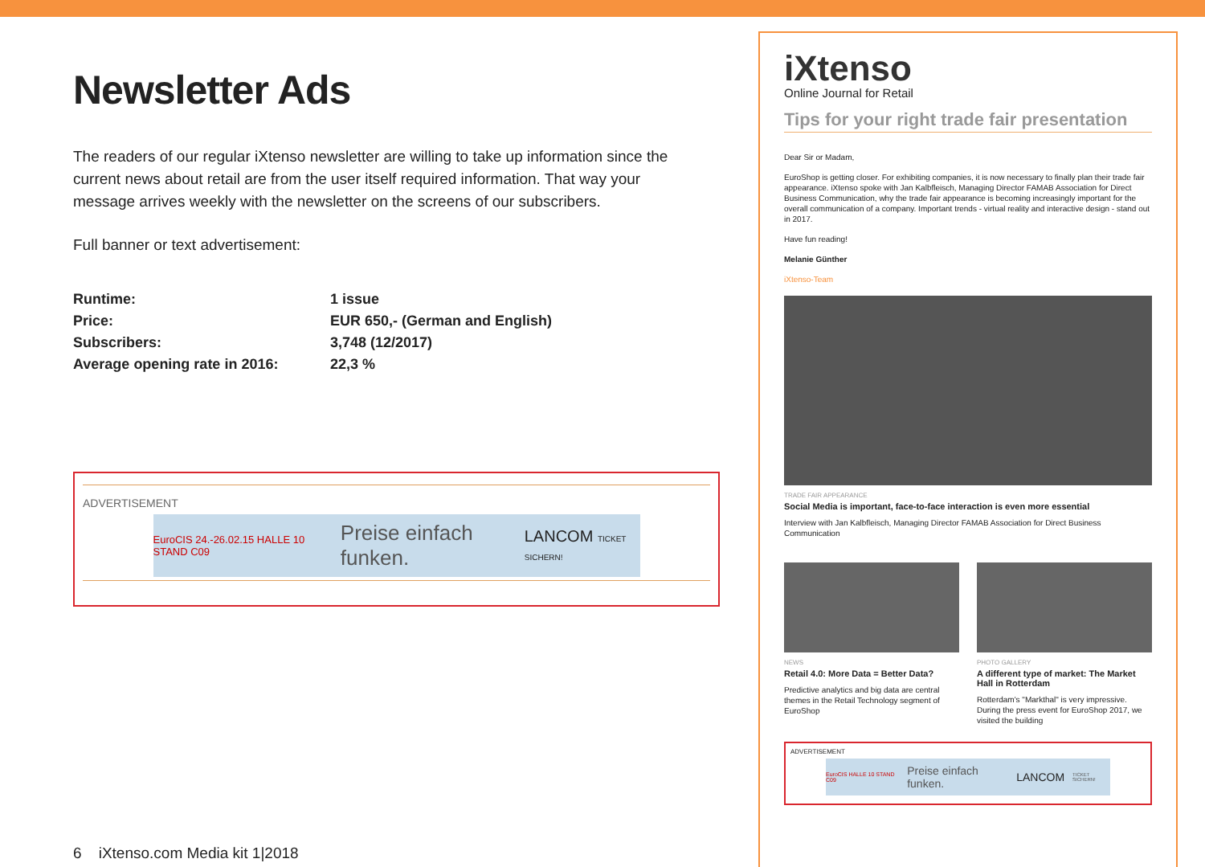Newsletter Ads
The readers of our regular iXtenso newsletter are willing to take up information since the current news about retail are from the user itself required information. That way your message arrives weekly with the newsletter on the screens of our subscribers.
Full banner or text advertisement:
| Runtime: | 1 issue |
| Price: | EUR 650,- (German and English) |
| Subscribers: | 3,748 (12/2017) |
| Average opening rate in 2016: | 22,3 % |
ADVERTISEMENT
EuroCIS 24.-26.02.15 HALLE 10 STAND C09 Preise einfach funken. LANCOM TICKET SICHERN!
6 iXtenso.com Media kit 1|2018
iXtenso
Online Journal for Retail
Tips for your right trade fair presentation
Dear Sir or Madam,
EuroShop is getting closer. For exhibiting companies, it is now necessary to finally plan their trade fair appearance. iXtenso spoke with Jan Kalbfleisch, Managing Director FAMAB Association for Direct Business Communication, why the trade fair appearance is becoming increasingly important for the overall communication of a company. Important trends - virtual reality and interactive design - stand out in 2017.
Have fun reading!
Melanie Günther
iXtenso-Team
TRADE FAIR APPEARANCE
Social Media is important, face-to-face interaction is even more essential
Interview with Jan Kalbfleisch, Managing Director FAMAB Association for Direct Business Communication
NEWS
Retail 4.0: More Data = Better Data?
Predictive analytics and big data are central themes in the Retail Technology segment of EuroShop
PHOTO GALLERY
A different type of market: The Market Hall in Rotterdam
Rotterdam's "Markthal" is very impressive. During the press event for EuroShop 2017, we visited the building
ADVERTISEMENT
EuroCIS HALLE 10 STAND C09 Preise einfach funken. LANCOM TICKET SICHERN!